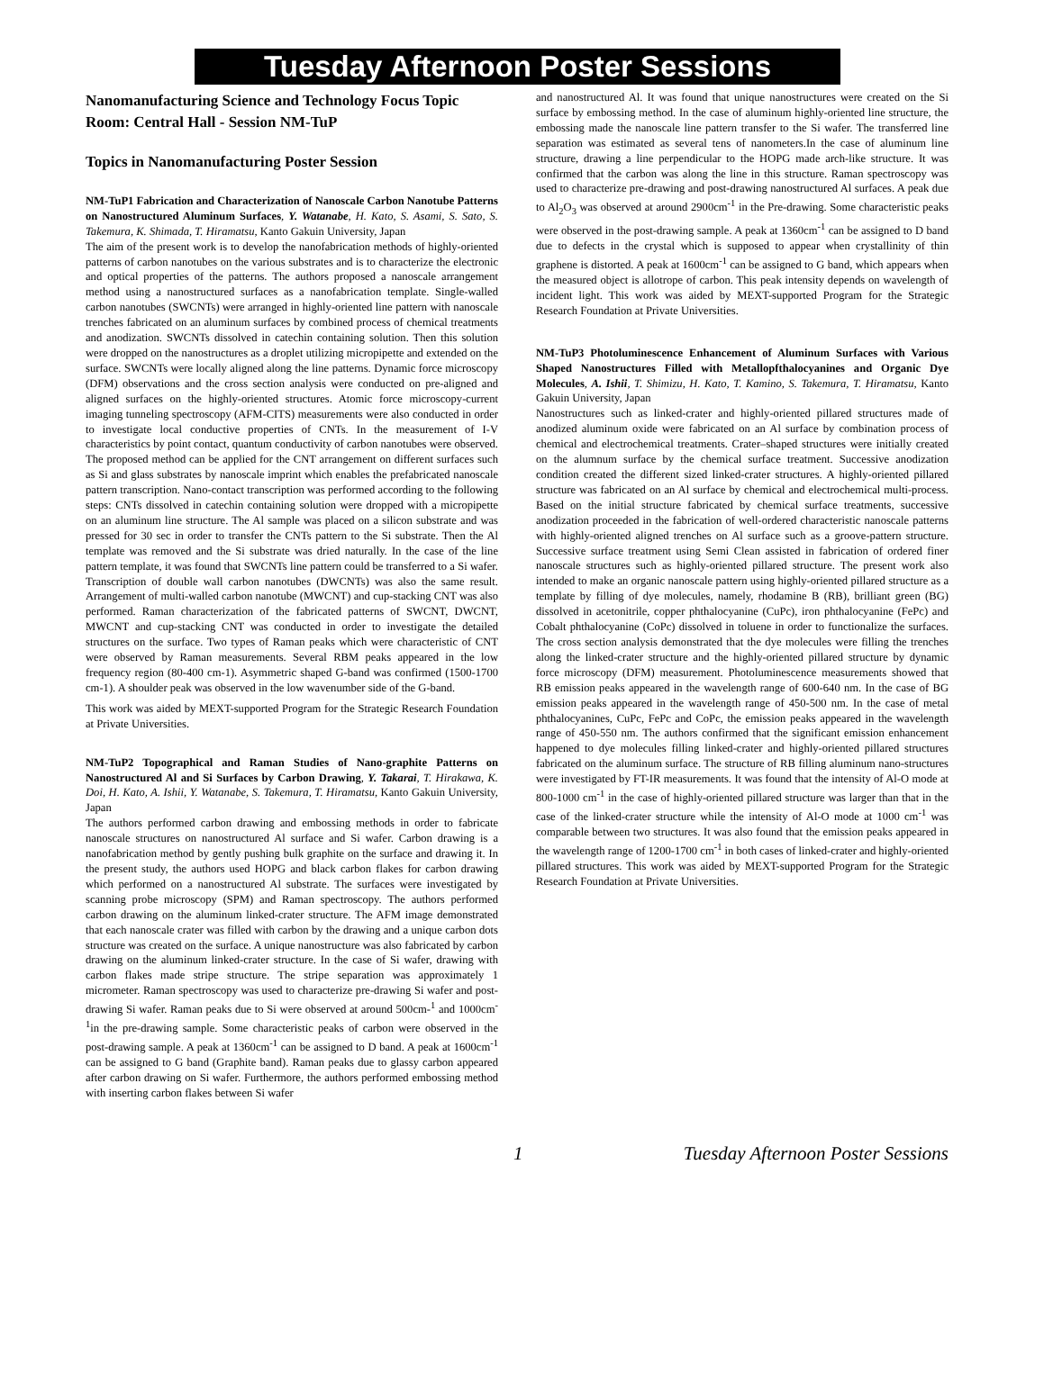Tuesday Afternoon Poster Sessions
Nanomanufacturing Science and Technology Focus Topic
Room: Central Hall - Session NM-TuP
Topics in Nanomanufacturing Poster Session
NM-TuP1 Fabrication and Characterization of Nanoscale Carbon Nanotube Patterns on Nanostructured Aluminum Surfaces, Y. Watanabe, H. Kato, S. Asami, S. Sato, S. Takemura, K. Shimada, T. Hiramatsu, Kanto Gakuin University, Japan
The aim of the present work is to develop the nanofabrication methods of highly-oriented patterns of carbon nanotubes on the various substrates and is to characterize the electronic and optical properties of the patterns. The authors proposed a nanoscale arrangement method using a nanostructured surfaces as a nanofabrication template. Single-walled carbon nanotubes (SWCNTs) were arranged in highly-oriented line pattern with nanoscale trenches fabricated on an aluminum surfaces by combined process of chemical treatments and anodization. SWCNTs dissolved in catechin containing solution. Then this solution were dropped on the nanostructures as a droplet utilizing micropipette and extended on the surface. SWCNTs were locally aligned along the line patterns. Dynamic force microscopy (DFM) observations and the cross section analysis were conducted on pre-aligned and aligned surfaces on the highly-oriented structures. Atomic force microscopy-current imaging tunneling spectroscopy (AFM-CITS) measurements were also conducted in order to investigate local conductive properties of CNTs. In the measurement of I-V characteristics by point contact, quantum conductivity of carbon nanotubes were observed. The proposed method can be applied for the CNT arrangement on different surfaces such as Si and glass substrates by nanoscale imprint which enables the prefabricated nanoscale pattern transcription. Nano-contact transcription was performed according to the following steps: CNTs dissolved in catechin containing solution were dropped with a micropipette on an aluminum line structure. The Al sample was placed on a silicon substrate and was pressed for 30 sec in order to transfer the CNTs pattern to the Si substrate. Then the Al template was removed and the Si substrate was dried naturally. In the case of the line pattern template, it was found that SWCNTs line pattern could be transferred to a Si wafer. Transcription of double wall carbon nanotubes (DWCNTs) was also the same result. Arrangement of multi-walled carbon nanotube (MWCNT) and cup-stacking CNT was also performed. Raman characterization of the fabricated patterns of SWCNT, DWCNT, MWCNT and cup-stacking CNT was conducted in order to investigate the detailed structures on the surface. Two types of Raman peaks which were characteristic of CNT were observed by Raman measurements. Several RBM peaks appeared in the low frequency region (80-400 cm-1). Asymmetric shaped G-band was confirmed (1500-1700 cm-1). A shoulder peak was observed in the low wavenumber side of the G-band.
This work was aided by MEXT-supported Program for the Strategic Research Foundation at Private Universities.
NM-TuP2 Topographical and Raman Studies of Nano-graphite Patterns on Nanostructured Al and Si Surfaces by Carbon Drawing, Y. Takarai, T. Hirakawa, K. Doi, H. Kato, A. Ishii, Y. Watanabe, S. Takemura, T. Hiramatsu, Kanto Gakuin University, Japan
The authors performed carbon drawing and embossing methods in order to fabricate nanoscale structures on nanostructured Al surface and Si wafer. Carbon drawing is a nanofabrication method by gently pushing bulk graphite on the surface and drawing it. In the present study, the authors used HOPG and black carbon flakes for carbon drawing which performed on a nanostructured Al substrate. The surfaces were investigated by scanning probe microscopy (SPM) and Raman spectroscopy. The authors performed carbon drawing on the aluminum linked-crater structure. The AFM image demonstrated that each nanoscale crater was filled with carbon by the drawing and a unique carbon dots structure was created on the surface. A unique nanostructure was also fabricated by carbon drawing on the aluminum linked-crater structure. In the case of Si wafer, drawing with carbon flakes made stripe structure. The stripe separation was approximately 1 micrometer. Raman spectroscopy was used to characterize pre-drawing Si wafer and post-drawing Si wafer. Raman peaks due to Si were observed at around 500cm-<sup>1</sup> and 1000cm<sup>-1</sup>in the pre-drawing sample. Some characteristic peaks of carbon were observed in the post-drawing sample. A peak at 1360cm<sup>-1</sup> can be assigned to D band. A peak at 1600cm<sup>-1</sup> can be assigned to G band (Graphite band). Raman peaks due to glassy carbon appeared after carbon drawing on Si wafer. Furthermore, the authors performed embossing method with inserting carbon flakes between Si wafer
and nanostructured Al. It was found that unique nanostructures were created on the Si surface by embossing method. In the case of aluminum highly-oriented line structure, the embossing made the nanoscale line pattern transfer to the Si wafer. The transferred line separation was estimated as several tens of nanometers.In the case of aluminum line structure, drawing a line perpendicular to the HOPG made arch-like structure. It was confirmed that the carbon was along the line in this structure. Raman spectroscopy was used to characterize pre-drawing and post-drawing nanostructured Al surfaces. A peak due to Al<sub>2</sub>O<sub>3</sub> was observed at around 2900cm<sup>-1</sup> in the Pre-drawing. Some characteristic peaks were observed in the post-drawing sample. A peak at 1360cm<sup>-1</sup> can be assigned to D band due to defects in the crystal which is supposed to appear when crystallinity of thin graphene is distorted. A peak at 1600cm<sup>-1</sup> can be assigned to G band, which appears when the measured object is allotrope of carbon. This peak intensity depends on wavelength of incident light. This work was aided by MEXT-supported Program for the Strategic Research Foundation at Private Universities.
NM-TuP3 Photoluminescence Enhancement of Aluminum Surfaces with Various Shaped Nanostructures Filled with Metallopfthalocyanines and Organic Dye Molecules, A. Ishii, T. Shimizu, H. Kato, T. Kamino, S. Takemura, T. Hiramatsu, Kanto Gakuin University, Japan
Nanostructures such as linked-crater and highly-oriented pillared structures made of anodized aluminum oxide were fabricated on an Al surface by combination process of chemical and electrochemical treatments. Crater–shaped structures were initially created on the alumnum surface by the chemical surface treatment. Successive anodization condition created the different sized linked-crater structures. A highly-oriented pillared structure was fabricated on an Al surface by chemical and electrochemical multi-process. Based on the initial structure fabricated by chemical surface treatments, successive anodization proceeded in the fabrication of well-ordered characteristic nanoscale patterns with highly-oriented aligned trenches on Al surface such as a groove-pattern structure. Successive surface treatment using Semi Clean assisted in fabrication of ordered finer nanoscale structures such as highly-oriented pillared structure. The present work also intended to make an organic nanoscale pattern using highly-oriented pillared structure as a template by filling of dye molecules, namely, rhodamine B (RB), brilliant green (BG) dissolved in acetonitrile, copper phthalocyanine (CuPc), iron phthalocyanine (FePc) and Cobalt phthalocyanine (CoPc) dissolved in toluene in order to functionalize the surfaces. The cross section analysis demonstrated that the dye molecules were filling the trenches along the linked-crater structure and the highly-oriented pillared structure by dynamic force microscopy (DFM) measurement. Photoluminescence measurements showed that RB emission peaks appeared in the wavelength range of 600-640 nm. In the case of BG emission peaks appeared in the wavelength range of 450-500 nm. In the case of metal phthalocyanines, CuPc, FePc and CoPc, the emission peaks appeared in the wavelength range of 450-550 nm. The authors confirmed that the significant emission enhancement happened to dye molecules filling linked-crater and highly-oriented pillared structures fabricated on the aluminum surface. The structure of RB filling aluminum nano-structures were investigated by FT-IR measurements. It was found that the intensity of Al-O mode at 800-1000 cm<sup>-1</sup> in the case of highly-oriented pillared structure was larger than that in the case of the linked-crater structure while the intensity of Al-O mode at 1000 cm<sup>-1</sup> was comparable between two structures. It was also found that the emission peaks appeared in the wavelength range of 1200-1700 cm<sup>-1</sup> in both cases of linked-crater and highly-oriented pillared structures. This work was aided by MEXT-supported Program for the Strategic Research Foundation at Private Universities.
1 Tuesday Afternoon Poster Sessions